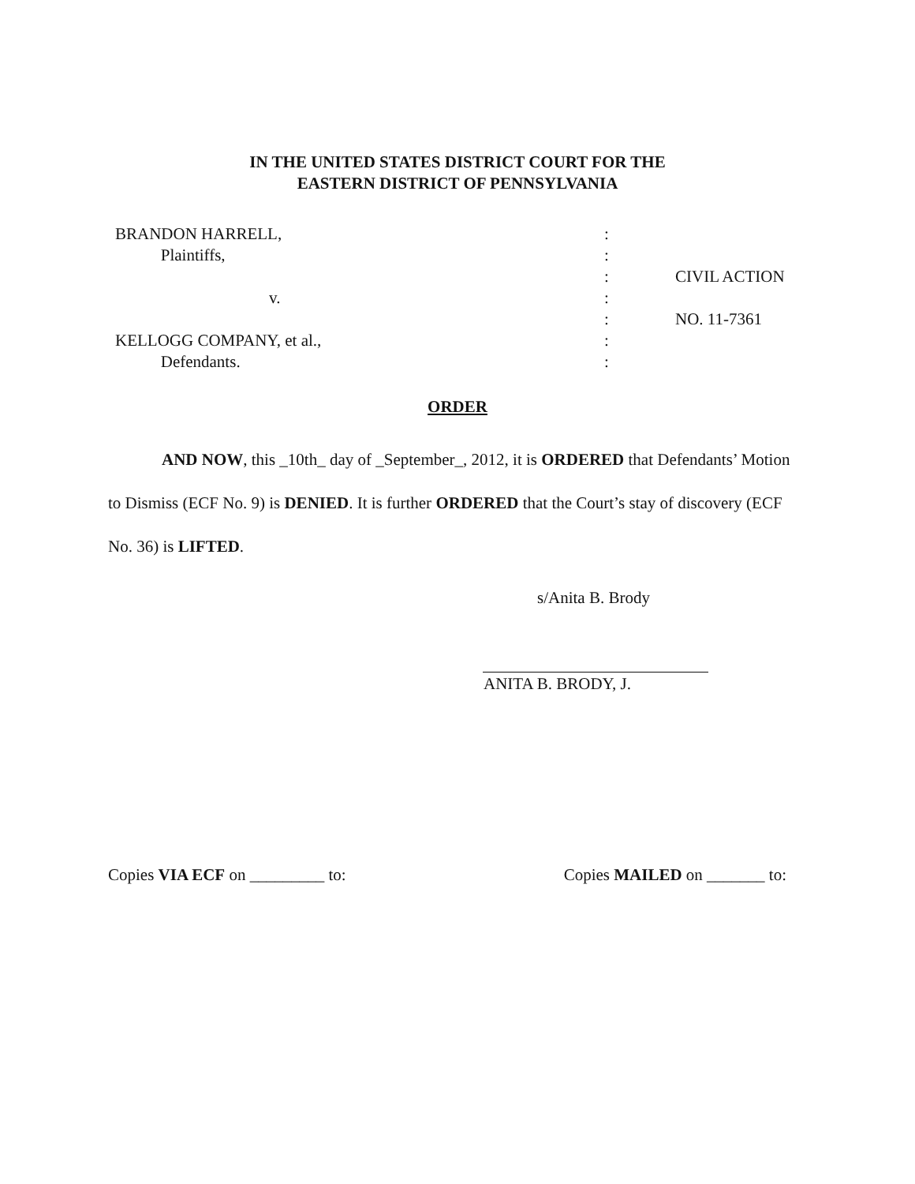IN THE UNITED STATES DISTRICT COURT FOR THE
EASTERN DISTRICT OF PENNSYLVANIA
| BRANDON HARRELL, | : | |
| Plaintiffs, | : | |
| | : | CIVIL ACTION |
| v. | : | |
| | : | NO. 11-7361 |
| KELLOGG COMPANY, et al., | : | |
| Defendants. | : | |
ORDER
AND NOW, this _10th_ day of _September_, 2012, it is ORDERED that Defendants’ Motion to Dismiss (ECF No. 9) is DENIED. It is further ORDERED that the Court’s stay of discovery (ECF No. 36) is LIFTED.
s/Anita B. Brody
ANITA B. BRODY, J.
Copies VIA ECF on _________ to: Copies MAILED on _______ to: